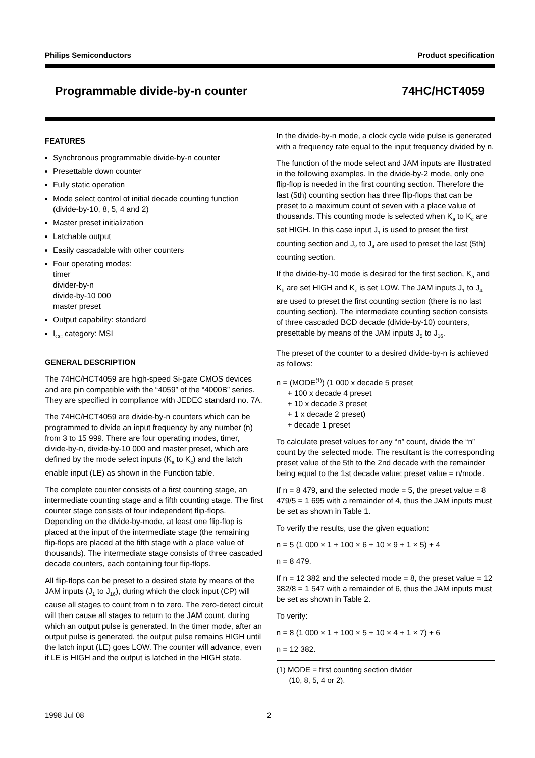Philips Semiconductors Product specification
Programmable divide-by-n counter 74HC/HCT4059
FEATURES
Synchronous programmable divide-by-n counter
Presettable down counter
Fully static operation
Mode select control of initial decade counting function (divide-by-10, 8, 5, 4 and 2)
Master preset initialization
Latchable output
Easily cascadable with other counters
Four operating modes:
timer
divider-by-n
divide-by-10 000
master preset
Output capability: standard
I<sub>CC</sub> category: MSI
GENERAL DESCRIPTION
The 74HC/HCT4059 are high-speed Si-gate CMOS devices and are pin compatible with the “4059” of the “4000B” series. They are specified in compliance with JEDEC standard no. 7A.
The 74HC/HCT4059 are divide-by-n counters which can be programmed to divide an input frequency by any number (n) from 3 to 15 999. There are four operating modes, timer, divide-by-n, divide-by-10 000 and master preset, which are defined by the mode select inputs (K<sub>a</sub> to K<sub>c</sub>) and the latch enable input (LE) as shown in the Function table.
The complete counter consists of a first counting stage, an intermediate counting stage and a fifth counting stage. The first counter stage consists of four independent flip-flops. Depending on the divide-by-mode, at least one flip-flop is placed at the input of the intermediate stage (the remaining flip-flops are placed at the fifth stage with a place value of thousands). The intermediate stage consists of three cascaded decade counters, each containing four flip-flops.
All flip-flops can be preset to a desired state by means of the JAM inputs (J<sub>1</sub> to J<sub>16</sub>), during which the clock input (CP) will cause all stages to count from n to zero. The zero-detect circuit will then cause all stages to return to the JAM count, during which an output pulse is generated. In the timer mode, after an output pulse is generated, the output pulse remains HIGH until the latch input (LE) goes LOW. The counter will advance, even if LE is HIGH and the output is latched in the HIGH state.
In the divide-by-n mode, a clock cycle wide pulse is generated with a frequency rate equal to the input frequency divided by n.
The function of the mode select and JAM inputs are illustrated in the following examples. In the divide-by-2 mode, only one flip-flop is needed in the first counting section. Therefore the last (5th) counting section has three flip-flops that can be preset to a maximum count of seven with a place value of thousands. This counting mode is selected when K<sub>a</sub> to K<sub>c</sub> are set HIGH. In this case input J<sub>1</sub> is used to preset the first counting section and J<sub>2</sub> to J<sub>4</sub> are used to preset the last (5th) counting section.
If the divide-by-10 mode is desired for the first section, K<sub>a</sub> and K<sub>b</sub> are set HIGH and K<sub>c</sub> is set LOW. The JAM inputs J<sub>1</sub> to J<sub>4</sub> are used to preset the first counting section (there is no last counting section). The intermediate counting section consists of three cascaded BCD decade (divide-by-10) counters, presettable by means of the JAM inputs J<sub>5</sub> to J<sub>16</sub>.
The preset of the counter to a desired divide-by-n is achieved as follows:
n = (MODE<sup>(1)</sup>) (1 000 x decade 5 preset
+ 100 x decade 4 preset
+ 10 x decade 3 preset
+ 1 x decade 2 preset)
+ decade 1 preset
To calculate preset values for any “n” count, divide the “n” count by the selected mode. The resultant is the corresponding preset value of the 5th to the 2nd decade with the remainder being equal to the 1st decade value; preset value = n/mode.
If n = 8 479, and the selected mode = 5, the preset value = 8 479/5 = 1 695 with a remainder of 4, thus the JAM inputs must be set as shown in Table 1.
To verify the results, use the given equation:
n = 5 (1 000 × 1 + 100 × 6 + 10 × 9 + 1 × 5) + 4
n = 8 479.
If n = 12 382 and the selected mode = 8, the preset value = 12 382/8 = 1 547 with a remainder of 6, thus the JAM inputs must be set as shown in Table 2.
To verify:
n = 8 (1 000 × 1 + 100 × 5 + 10 × 4 + 1 × 7) + 6
n = 12 382.
(1) MODE = first counting section divider
(10, 8, 5, 4 or 2).
1998 Jul 08 2